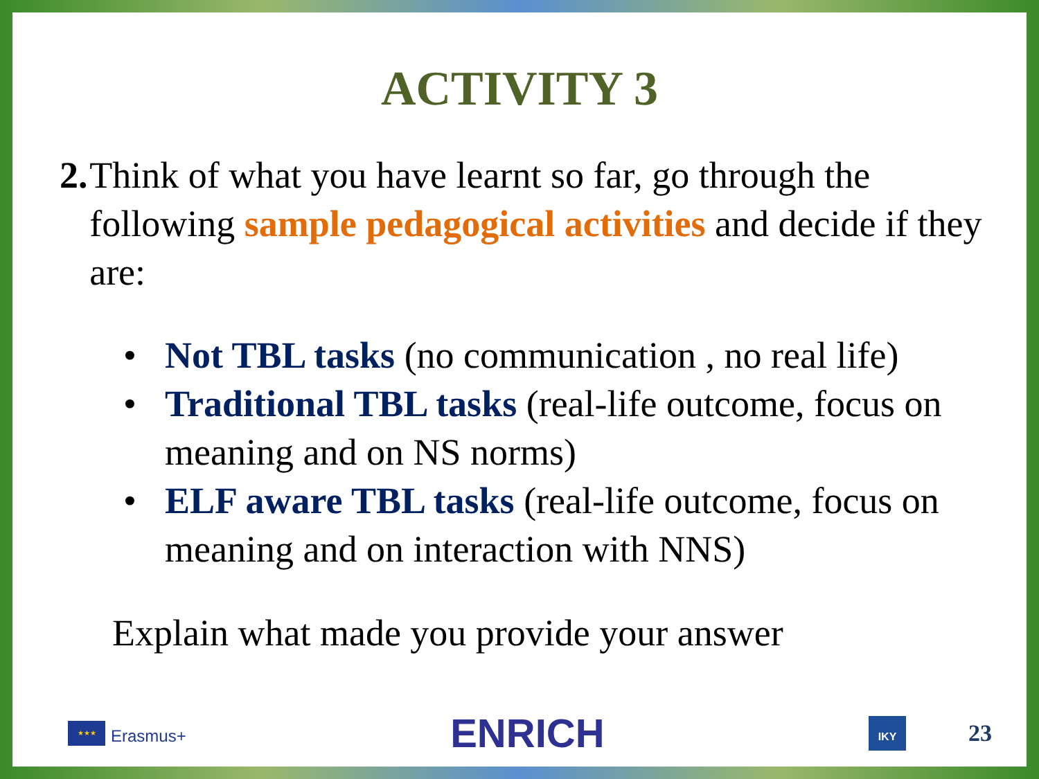ACTIVITY 3
2. Think of what you have learnt so far, go through the following sample pedagogical activities and decide if they are:
• Not TBL tasks (no communication , no real life)
• Traditional TBL tasks (real-life outcome, focus on meaning and on NS norms)
• ELF aware TBL tasks (real-life outcome, focus on meaning and on interaction with NNS)
Explain what made you provide your answer
★★★
Erasmus+
ENRICH
IKY
23